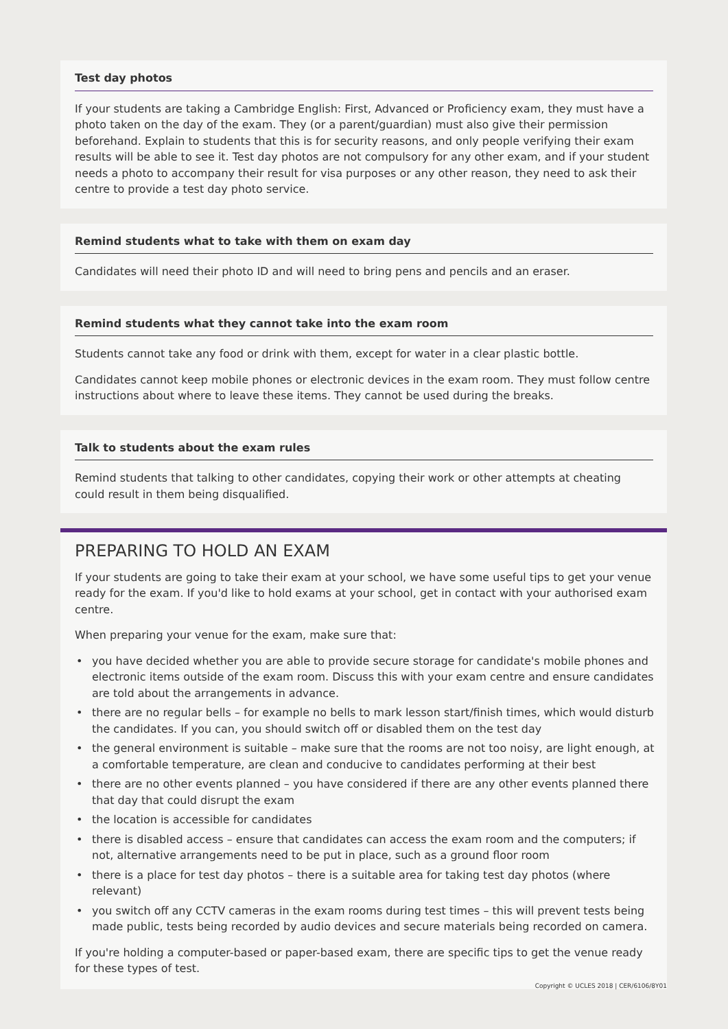Test day photos
If your students are taking a Cambridge English: First, Advanced or Proficiency exam, they must have a photo taken on the day of the exam. They (or a parent/guardian) must also give their permission beforehand. Explain to students that this is for security reasons, and only people verifying their exam results will be able to see it. Test day photos are not compulsory for any other exam, and if your student needs a photo to accompany their result for visa purposes or any other reason, they need to ask their centre to provide a test day photo service.
Remind students what to take with them on exam day
Candidates will need their photo ID and will need to bring pens and pencils and an eraser.
Remind students what they cannot take into the exam room
Students cannot take any food or drink with them, except for water in a clear plastic bottle.
Candidates cannot keep mobile phones or electronic devices in the exam room. They must follow centre instructions about where to leave these items. They cannot be used during the breaks.
Talk to students about the exam rules
Remind students that talking to other candidates, copying their work or other attempts at cheating could result in them being disqualified.
PREPARING TO HOLD AN EXAM
If your students are going to take their exam at your school, we have some useful tips to get your venue ready for the exam. If you'd like to hold exams at your school, get in contact with your authorised exam centre.
When preparing your venue for the exam, make sure that:
• you have decided whether you are able to provide secure storage for candidate's mobile phones and electronic items outside of the exam room. Discuss this with your exam centre and ensure candidates are told about the arrangements in advance.
• there are no regular bells – for example no bells to mark lesson start/finish times, which would disturb the candidates. If you can, you should switch off or disabled them on the test day
• the general environment is suitable – make sure that the rooms are not too noisy, are light enough, at a comfortable temperature, are clean and conducive to candidates performing at their best
• there are no other events planned – you have considered if there are any other events planned there that day that could disrupt the exam
• the location is accessible for candidates
• there is disabled access – ensure that candidates can access the exam room and the computers; if not, alternative arrangements need to be put in place, such as a ground floor room
• there is a place for test day photos – there is a suitable area for taking test day photos (where relevant)
• you switch off any CCTV cameras in the exam rooms during test times – this will prevent tests being made public, tests being recorded by audio devices and secure materials being recorded on camera.
If you're holding a computer-based or paper-based exam, there are specific tips to get the venue ready for these types of test.
Copyright © UCLES 2018 | CER/6106/8Y01